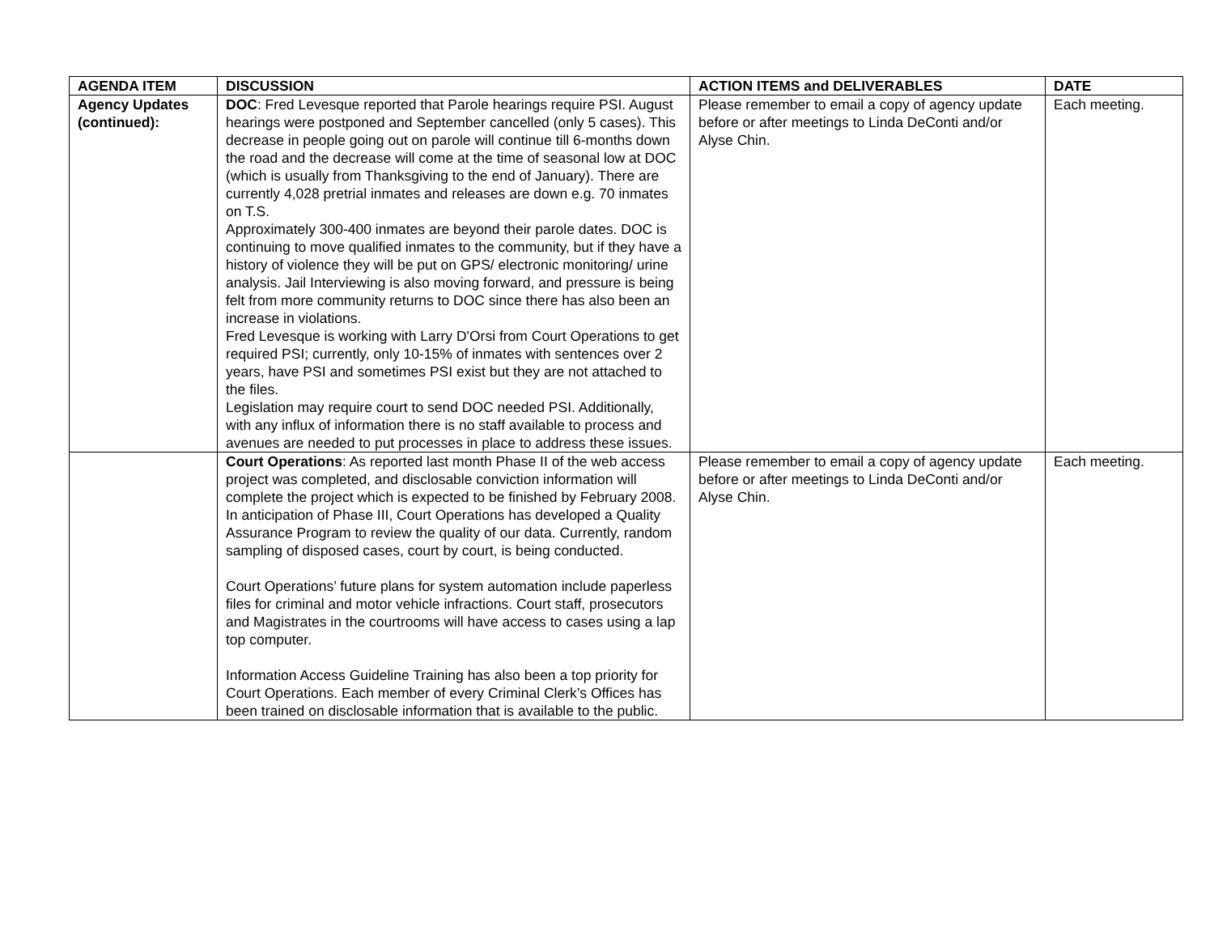| AGENDA ITEM | DISCUSSION | ACTION ITEMS and DELIVERABLES | DATE |
| --- | --- | --- | --- |
| Agency Updates (continued): | DOC : Fred Levesque reported that Parole hearings require PSI. August hearings were postponed and September cancelled (only 5 cases). This decrease in people going out on parole will continue till 6-months down the road and the decrease will come at the time of seasonal low at DOC (which is usually from Thanksgiving to the end of January). There are currently 4,028 pretrial inmates and releases are down e.g. 70 inmates on T.S. Approximately 300-400 inmates are beyond their parole dates. DOC is continuing to move qualified inmates to the community, but if they have a history of violence they will be put on GPS/ electronic monitoring/ urine analysis. Jail Interviewing is also moving forward, and pressure is being felt from more community returns to DOC since there has also been an increase in violations. Fred Levesque is working with Larry D'Orsi from Court Operations to get required PSI; currently, only 10-15% of inmates with sentences over 2 years, have PSI and sometimes PSI exist but they are not attached to the files. Legislation may require court to send DOC needed PSI. Additionally, with any influx of information there is no staff available to process and avenues are needed to put processes in place to address these issues. | Please remember to email a copy of agency update before or after meetings to Linda DeConti and/or Alyse Chin. | Each meeting. |
| | Court Operations : As reported last month Phase II of the web access project was completed, and disclosable conviction information will complete the project which is expected to be finished by February 2008. In anticipation of Phase III, Court Operations has developed a Quality Assurance Program to review the quality of our data. Currently, random sampling of disposed cases, court by court, is being conducted. Court Operations’ future plans for system automation include paperless files for criminal and motor vehicle infractions. Court staff, prosecutors and Magistrates in the courtrooms will have access to cases using a lap top computer. Information Access Guideline Training has also been a top priority for Court Operations. Each member of every Criminal Clerk’s Offices has been trained on disclosable information that is available to the public. | Please remember to email a copy of agency update before or after meetings to Linda DeConti and/or Alyse Chin. | Each meeting. |